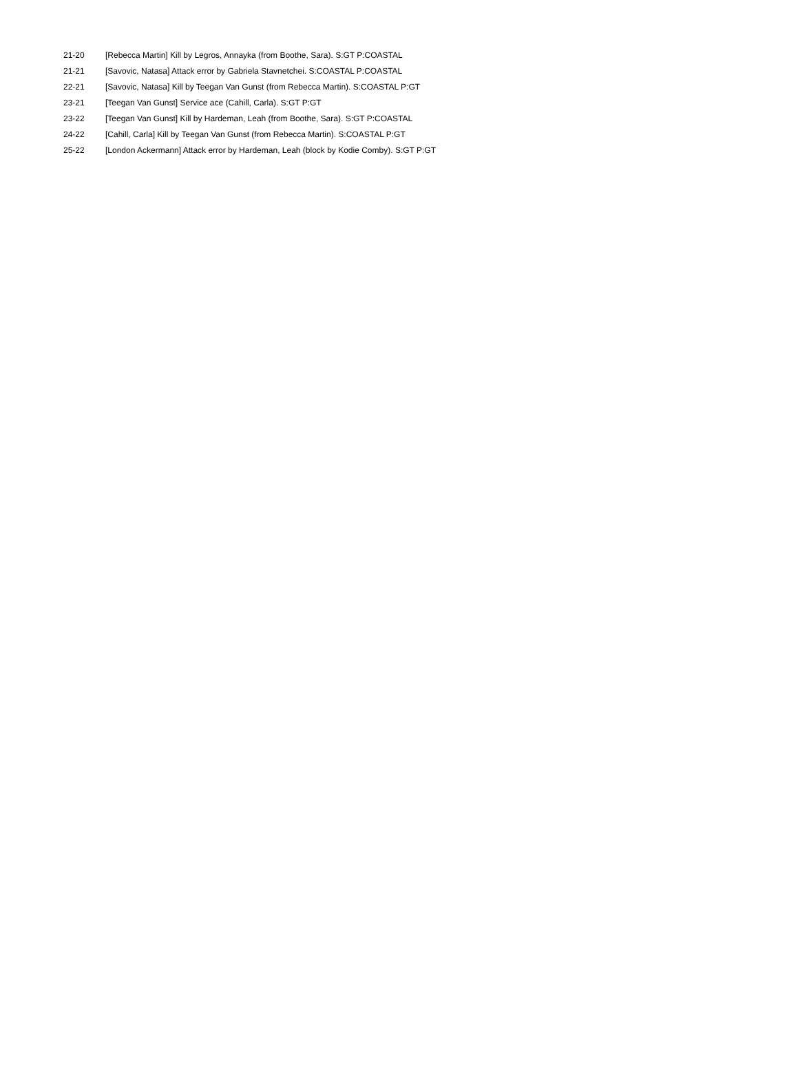| 21-20 | [Rebecca Martin] Kill by Legros, Annayka (from Boothe, Sara). S:GT P:COASTAL |
| 21-21 | [Savovic, Natasa] Attack error by Gabriela Stavnetchei. S:COASTAL P:COASTAL |
| 22-21 | [Savovic, Natasa] Kill by Teegan Van Gunst (from Rebecca Martin). S:COASTAL P:GT |
| 23-21 | [Teegan Van Gunst] Service ace (Cahill, Carla). S:GT P:GT |
| 23-22 | [Teegan Van Gunst] Kill by Hardeman, Leah (from Boothe, Sara). S:GT P:COASTAL |
| 24-22 | [Cahill, Carla] Kill by Teegan Van Gunst (from Rebecca Martin). S:COASTAL P:GT |
| 25-22 | [London Ackermann] Attack error by Hardeman, Leah (block by Kodie Comby). S:GT P:GT |